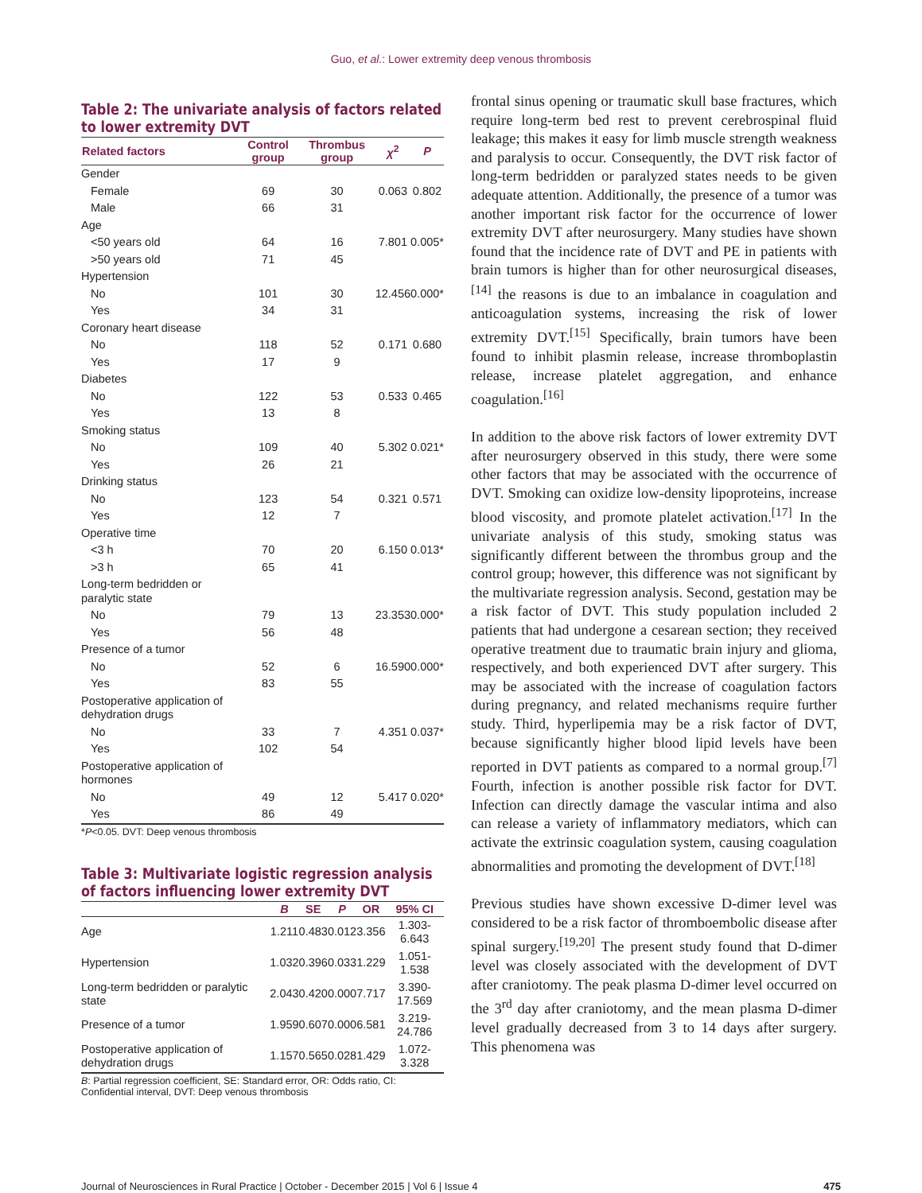Guo, et al.: Lower extremity deep venous thrombosis
Table 2: The univariate analysis of factors related to lower extremity DVT
| Related factors | Control group | Thrombus group | χ<sup>2</sup> | P |
| --- | --- | --- | --- | --- |
| Gender | | | | |
| Female | 69 | 30 | 0.063 | 0.802 |
| Male | 66 | 31 | | |
| Age | | | | |
| <50 years old | 64 | 16 | 7.801 | 0.005* |
| >50 years old | 71 | 45 | | |
| Hypertension | | | | |
| No | 101 | 30 | 12.456 | 0.000* |
| Yes | 34 | 31 | | |
| Coronary heart disease | | | | |
| No | 118 | 52 | 0.171 | 0.680 |
| Yes | 17 | 9 | | |
| Diabetes | | | | |
| No | 122 | 53 | 0.533 | 0.465 |
| Yes | 13 | 8 | | |
| Smoking status | | | | |
| No | 109 | 40 | 5.302 | 0.021* |
| Yes | 26 | 21 | | |
| Drinking status | | | | |
| No | 123 | 54 | 0.321 | 0.571 |
| Yes | 12 | 7 | | |
| Operative time | | | | |
| <3 h | 70 | 20 | 6.150 | 0.013* |
| >3 h | 65 | 41 | | |
| Long-term bedridden or paralytic state | | | | |
| No | 79 | 13 | 23.353 | 0.000* |
| Yes | 56 | 48 | | |
| Presence of a tumor | | | | |
| No | 52 | 6 | 16.590 | 0.000* |
| Yes | 83 | 55 | | |
| Postoperative application of dehydration drugs | | | | |
| No | 33 | 7 | 4.351 | 0.037* |
| Yes | 102 | 54 | | |
| Postoperative application of hormones | | | | |
| No | 49 | 12 | 5.417 | 0.020* |
| Yes | 86 | 49 | | |
*P<0.05. DVT: Deep venous thrombosis
Table 3: Multivariate logistic regression analysis of factors influencing lower extremity DVT
| | B | SE | P | OR | 95% CI |
| --- | --- | --- | --- | --- | --- |
| Age | 1.211 | 0.483 | 0.012 | 3.356 | 1.303-6.643 |
| Hypertension | 1.032 | 0.396 | 0.033 | 1.229 | 1.051-1.538 |
| Long-term bedridden or paralytic state | 2.043 | 0.420 | 0.000 | 7.717 | 3.390-17.569 |
| Presence of a tumor | 1.959 | 0.607 | 0.000 | 6.581 | 3.219-24.786 |
| Postoperative application of dehydration drugs | 1.157 | 0.565 | 0.028 | 1.429 | 1.072-3.328 |
B: Partial regression coefficient, SE: Standard error, OR: Odds ratio, CI: Confidential interval, DVT: Deep venous thrombosis
frontal sinus opening or traumatic skull base fractures, which require long-term bed rest to prevent cerebrospinal fluid leakage; this makes it easy for limb muscle strength weakness and paralysis to occur. Consequently, the DVT risk factor of long-term bedridden or paralyzed states needs to be given adequate attention. Additionally, the presence of a tumor was another important risk factor for the occurrence of lower extremity DVT after neurosurgery. Many studies have shown found that the incidence rate of DVT and PE in patients with brain tumors is higher than for other neurosurgical diseases,<sup>[14]</sup> the reasons is due to an imbalance in coagulation and anticoagulation systems, increasing the risk of lower extremity DVT.<sup>[15]</sup> Specifically, brain tumors have been found to inhibit plasmin release, increase thromboplastin release, increase platelet aggregation, and enhance coagulation.<sup>[16]</sup>
In addition to the above risk factors of lower extremity DVT after neurosurgery observed in this study, there were some other factors that may be associated with the occurrence of DVT. Smoking can oxidize low-density lipoproteins, increase blood viscosity, and promote platelet activation.<sup>[17]</sup> In the univariate analysis of this study, smoking status was significantly different between the thrombus group and the control group; however, this difference was not significant by the multivariate regression analysis. Second, gestation may be a risk factor of DVT. This study population included 2 patients that had undergone a cesarean section; they received operative treatment due to traumatic brain injury and glioma, respectively, and both experienced DVT after surgery. This may be associated with the increase of coagulation factors during pregnancy, and related mechanisms require further study. Third, hyperlipemia may be a risk factor of DVT, because significantly higher blood lipid levels have been reported in DVT patients as compared to a normal group.<sup>[7]</sup> Fourth, infection is another possible risk factor for DVT. Infection can directly damage the vascular intima and also can release a variety of inflammatory mediators, which can activate the extrinsic coagulation system, causing coagulation abnormalities and promoting the development of DVT.<sup>[18]</sup>
Previous studies have shown excessive D-dimer level was considered to be a risk factor of thromboembolic disease after spinal surgery.<sup>[19,20]</sup> The present study found that D-dimer level was closely associated with the development of DVT after craniotomy. The peak plasma D-dimer level occurred on the 3<sup>rd</sup> day after craniotomy, and the mean plasma D-dimer level gradually decreased from 3 to 14 days after surgery. This phenomena was
Journal of Neurosciences in Rural Practice | October - December 2015 | Vol 6 | Issue 4 475